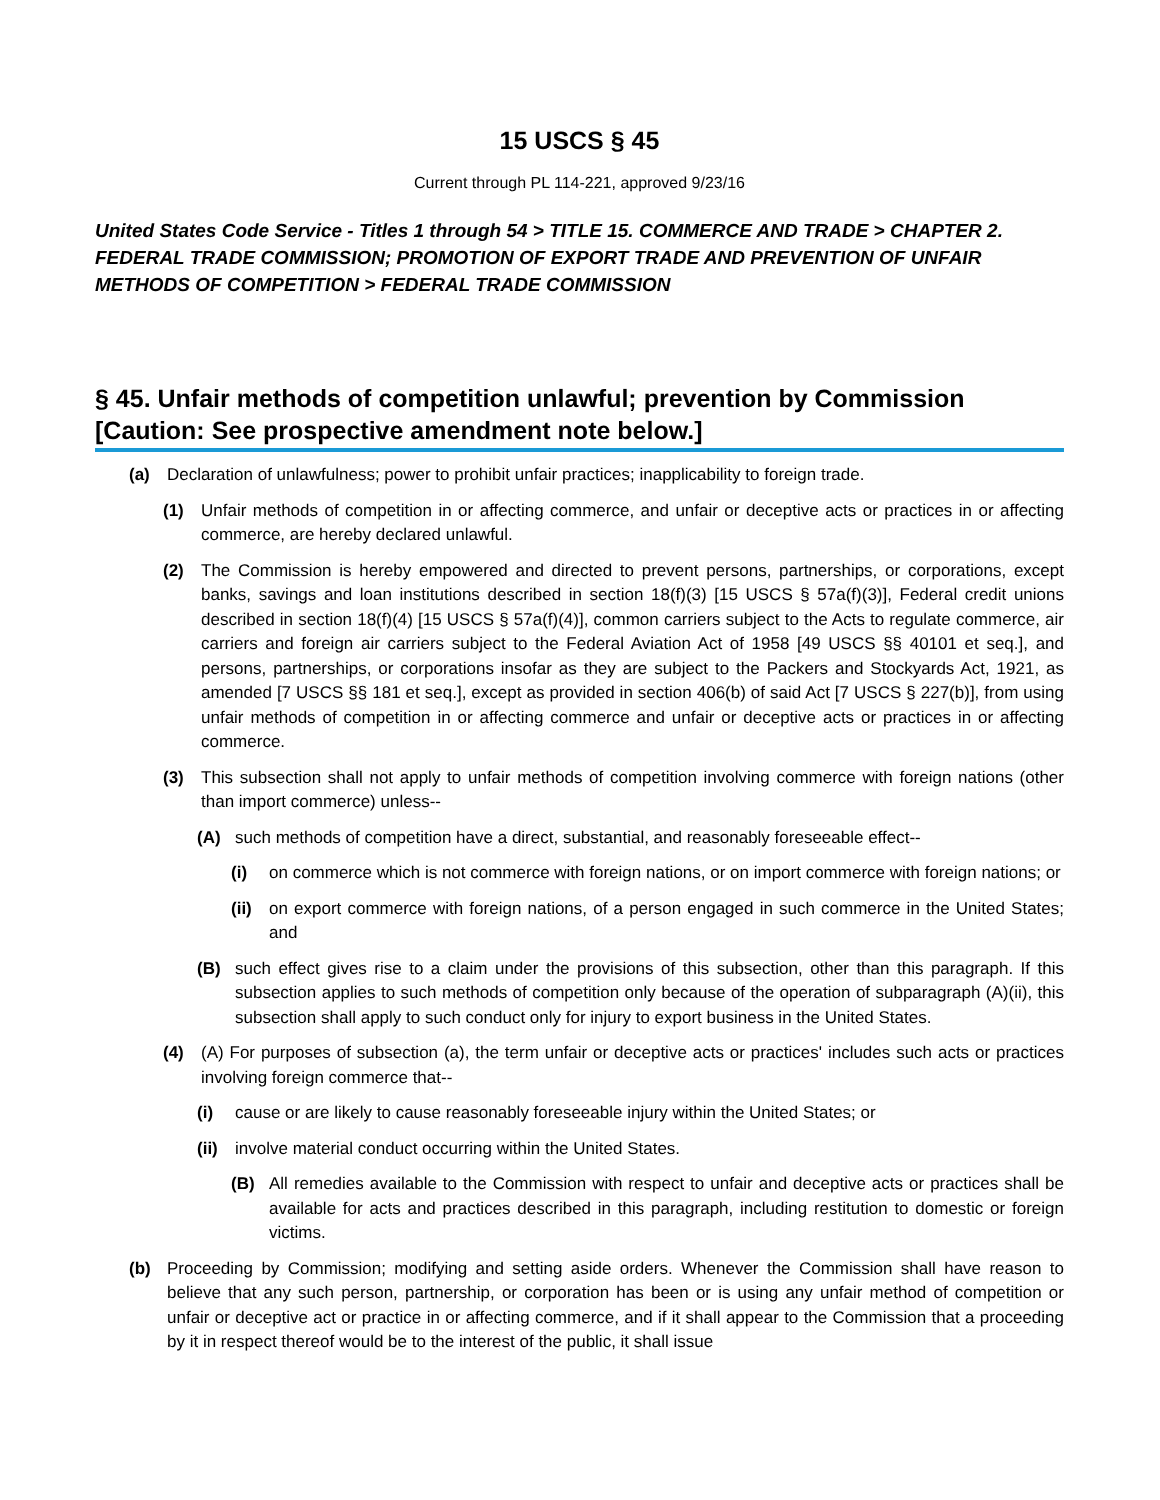15 USCS § 45
Current through PL 114-221, approved 9/23/16
United States Code Service - Titles 1 through 54 > TITLE 15. COMMERCE AND TRADE > CHAPTER 2. FEDERAL TRADE COMMISSION; PROMOTION OF EXPORT TRADE AND PREVENTION OF UNFAIR METHODS OF COMPETITION > FEDERAL TRADE COMMISSION
§ 45. Unfair methods of competition unlawful; prevention by Commission [Caution: See prospective amendment note below.]
(a) Declaration of unlawfulness; power to prohibit unfair practices; inapplicability to foreign trade.
(1) Unfair methods of competition in or affecting commerce, and unfair or deceptive acts or practices in or affecting commerce, are hereby declared unlawful.
(2) The Commission is hereby empowered and directed to prevent persons, partnerships, or corporations, except banks, savings and loan institutions described in section 18(f)(3) [15 USCS § 57a(f)(3)], Federal credit unions described in section 18(f)(4) [15 USCS § 57a(f)(4)], common carriers subject to the Acts to regulate commerce, air carriers and foreign air carriers subject to the Federal Aviation Act of 1958 [49 USCS §§ 40101 et seq.], and persons, partnerships, or corporations insofar as they are subject to the Packers and Stockyards Act, 1921, as amended [7 USCS §§ 181 et seq.], except as provided in section 406(b) of said Act [7 USCS § 227(b)], from using unfair methods of competition in or affecting commerce and unfair or deceptive acts or practices in or affecting commerce.
(3) This subsection shall not apply to unfair methods of competition involving commerce with foreign nations (other than import commerce) unless--
(A) such methods of competition have a direct, substantial, and reasonably foreseeable effect--
(i) on commerce which is not commerce with foreign nations, or on import commerce with foreign nations; or
(ii)
on export commerce with foreign nations, of a person engaged in such commerce in the United States; and
(B) such effect gives rise to a claim under the provisions of this subsection, other than this paragraph. If this subsection applies to such methods of competition only because of the operation of subparagraph (A)(ii), this subsection shall apply to such conduct only for injury to export business in the United States.
(4) (A) For purposes of subsection (a), the term unfair or deceptive acts or practices' includes such acts or practices involving foreign commerce that--
(i) cause or are likely to cause reasonably foreseeable injury within the United States; or
(ii)
involve material conduct occurring within the United States.
(B) All remedies available to the Commission with respect to unfair and deceptive acts or practices shall be available for acts and practices described in this paragraph, including restitution to domestic or foreign victims.
(b) Proceeding by Commission; modifying and setting aside orders. Whenever the Commission shall have reason to believe that any such person, partnership, or corporation has been or is using any unfair method of competition or unfair or deceptive act or practice in or affecting commerce, and if it shall appear to the Commission that a proceeding by it in respect thereof would be to the interest of the public, it shall issue